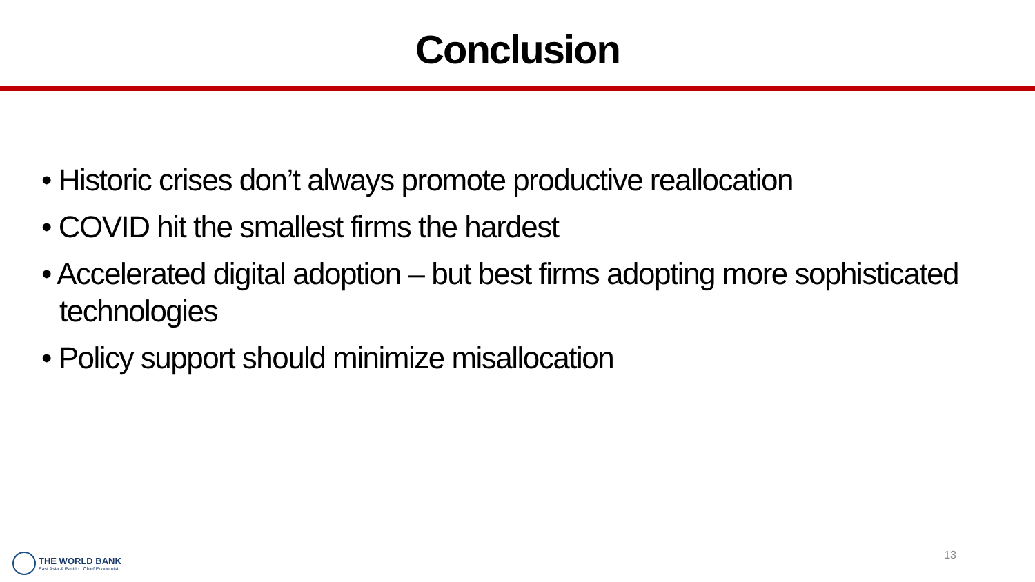Conclusion
• Historic crises don’t always promote productive reallocation
• COVID hit the smallest firms the hardest
• Accelerated digital adoption – but best firms adopting more sophisticated technologies
• Policy support should minimize misallocation
13
THE WORLD BANK
East Asia & Pacific · Chief Economist